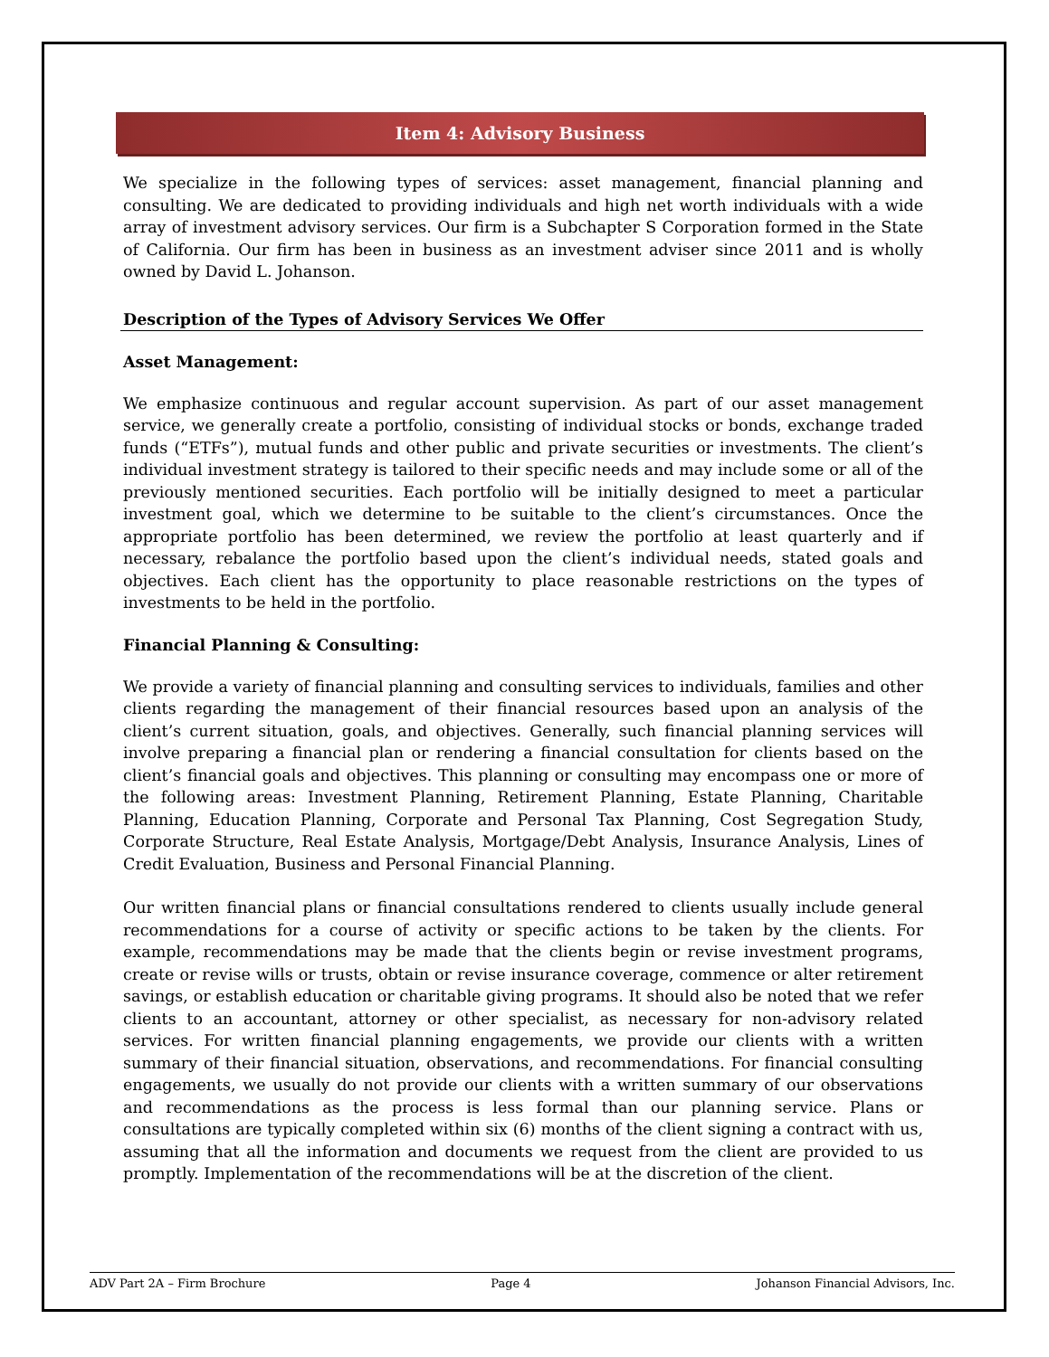Item 4: Advisory Business
We specialize in the following types of services: asset management, financial planning and consulting. We are dedicated to providing individuals and high net worth individuals with a wide array of investment advisory services. Our firm is a Subchapter S Corporation formed in the State of California. Our firm has been in business as an investment adviser since 2011 and is wholly owned by David L. Johanson.
Description of the Types of Advisory Services We Offer
Asset Management:
We emphasize continuous and regular account supervision. As part of our asset management service, we generally create a portfolio, consisting of individual stocks or bonds, exchange traded funds (“ETFs”), mutual funds and other public and private securities or investments. The client’s individual investment strategy is tailored to their specific needs and may include some or all of the previously mentioned securities. Each portfolio will be initially designed to meet a particular investment goal, which we determine to be suitable to the client’s circumstances. Once the appropriate portfolio has been determined, we review the portfolio at least quarterly and if necessary, rebalance the portfolio based upon the client’s individual needs, stated goals and objectives. Each client has the opportunity to place reasonable restrictions on the types of investments to be held in the portfolio.
Financial Planning & Consulting:
We provide a variety of financial planning and consulting services to individuals, families and other clients regarding the management of their financial resources based upon an analysis of the client’s current situation, goals, and objectives. Generally, such financial planning services will involve preparing a financial plan or rendering a financial consultation for clients based on the client’s financial goals and objectives. This planning or consulting may encompass one or more of the following areas: Investment Planning, Retirement Planning, Estate Planning, Charitable Planning, Education Planning, Corporate and Personal Tax Planning, Cost Segregation Study, Corporate Structure, Real Estate Analysis, Mortgage/Debt Analysis, Insurance Analysis, Lines of Credit Evaluation, Business and Personal Financial Planning.
Our written financial plans or financial consultations rendered to clients usually include general recommendations for a course of activity or specific actions to be taken by the clients. For example, recommendations may be made that the clients begin or revise investment programs, create or revise wills or trusts, obtain or revise insurance coverage, commence or alter retirement savings, or establish education or charitable giving programs. It should also be noted that we refer clients to an accountant, attorney or other specialist, as necessary for non-advisory related services. For written financial planning engagements, we provide our clients with a written summary of their financial situation, observations, and recommendations. For financial consulting engagements, we usually do not provide our clients with a written summary of our observations and recommendations as the process is less formal than our planning service. Plans or consultations are typically completed within six (6) months of the client signing a contract with us, assuming that all the information and documents we request from the client are provided to us promptly. Implementation of the recommendations will be at the discretion of the client.
ADV Part 2A – Firm Brochure Page 4 Johanson Financial Advisors, Inc.